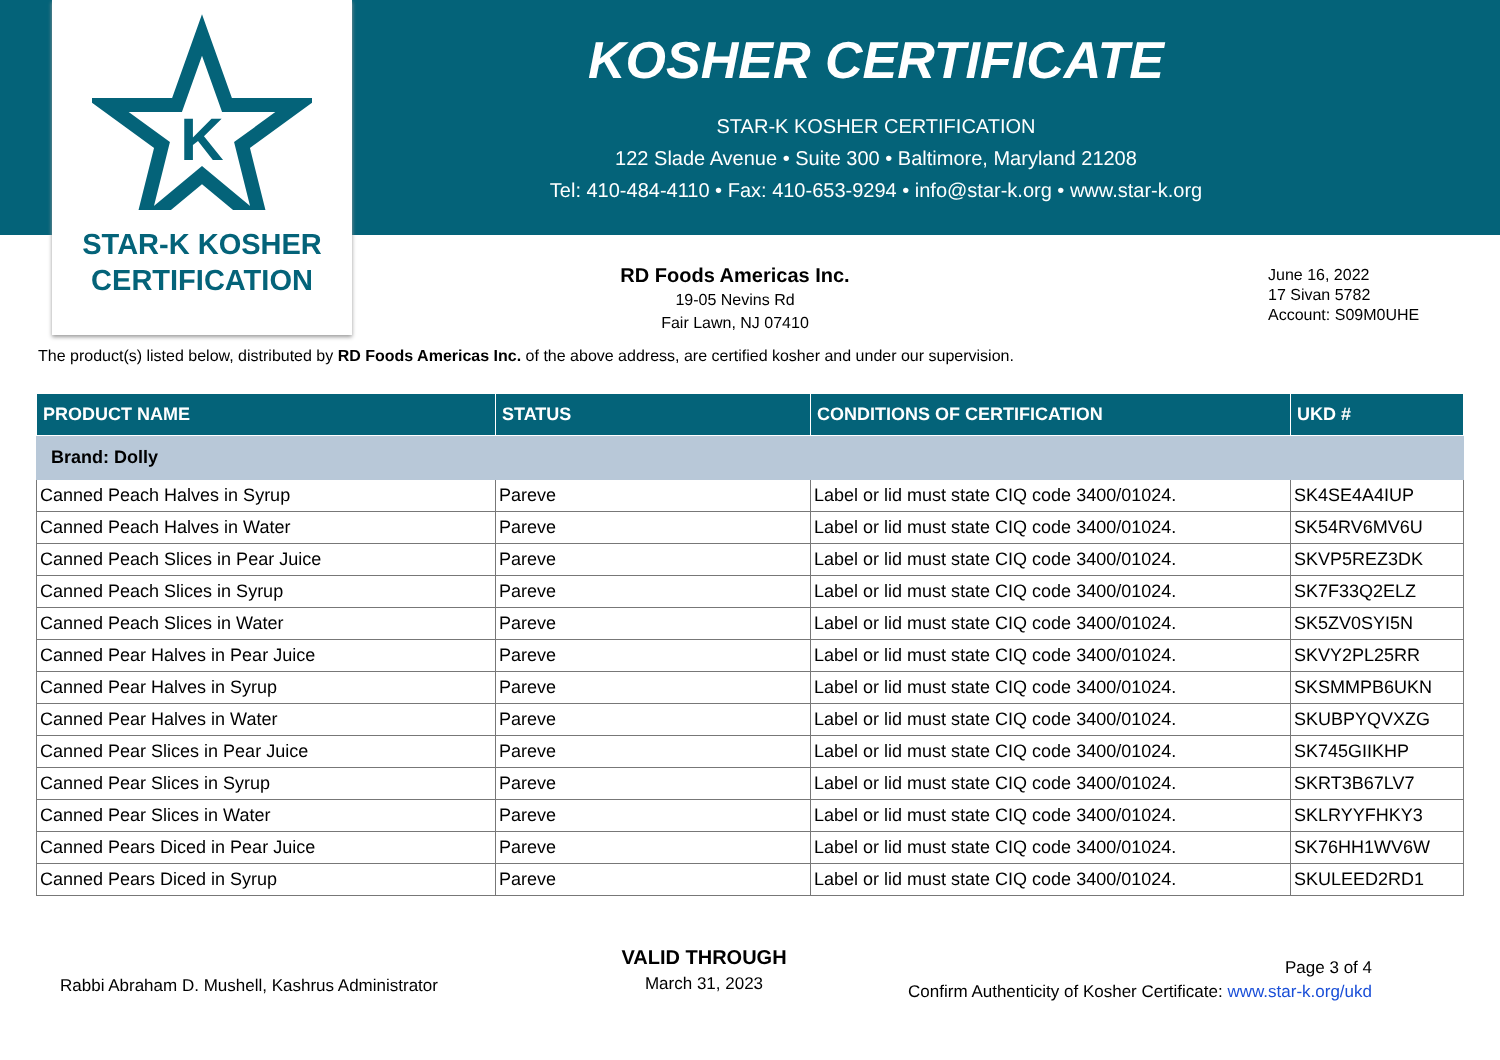K
STAR-K KOSHER
CERTIFICATION
KOSHER CERTIFICATE
STAR-K KOSHER CERTIFICATION
122 Slade Avenue • Suite 300 • Baltimore, Maryland 21208
Tel: 410-484-4110 • Fax: 410-653-9294 • info@star-k.org • www.star-k.org
RD Foods Americas Inc.
19-05 Nevins Rd
Fair Lawn, NJ 07410
June 16, 2022
17 Sivan 5782
Account: S09M0UHE
The product(s) listed below, distributed by RD Foods Americas Inc. of the above address, are certified kosher and under our supervision.
| PRODUCT NAME | STATUS | CONDITIONS OF CERTIFICATION | UKD # |
| --- | --- | --- | --- |
| Brand: Dolly | | | |
| Canned Peach Halves in Syrup | Pareve | Label or lid must state CIQ code 3400/01024. | SK4SE4A4IUP |
| Canned Peach Halves in Water | Pareve | Label or lid must state CIQ code 3400/01024. | SK54RV6MV6U |
| Canned Peach Slices in Pear Juice | Pareve | Label or lid must state CIQ code 3400/01024. | SKVP5REZ3DK |
| Canned Peach Slices in Syrup | Pareve | Label or lid must state CIQ code 3400/01024. | SK7F33Q2ELZ |
| Canned Peach Slices in Water | Pareve | Label or lid must state CIQ code 3400/01024. | SK5ZV0SYI5N |
| Canned Pear Halves in Pear Juice | Pareve | Label or lid must state CIQ code 3400/01024. | SKVY2PL25RR |
| Canned Pear Halves in Syrup | Pareve | Label or lid must state CIQ code 3400/01024. | SKSMMPB6UKN |
| Canned Pear Halves in Water | Pareve | Label or lid must state CIQ code 3400/01024. | SKUBPYQVXZG |
| Canned Pear Slices in Pear Juice | Pareve | Label or lid must state CIQ code 3400/01024. | SK745GIIKHP |
| Canned Pear Slices in Syrup | Pareve | Label or lid must state CIQ code 3400/01024. | SKRT3B67LV7 |
| Canned Pear Slices in Water | Pareve | Label or lid must state CIQ code 3400/01024. | SKLRYYFHKY3 |
| Canned Pears Diced in Pear Juice | Pareve | Label or lid must state CIQ code 3400/01024. | SK76HH1WV6W |
| Canned Pears Diced in Syrup | Pareve | Label or lid must state CIQ code 3400/01024. | SKULEED2RD1 |
Rabbi Abraham D. Mushell, Kashrus Administrator
VALID THROUGH
March 31, 2023
Page 3 of 4
Confirm Authenticity of Kosher Certificate: www.star-k.org/ukd